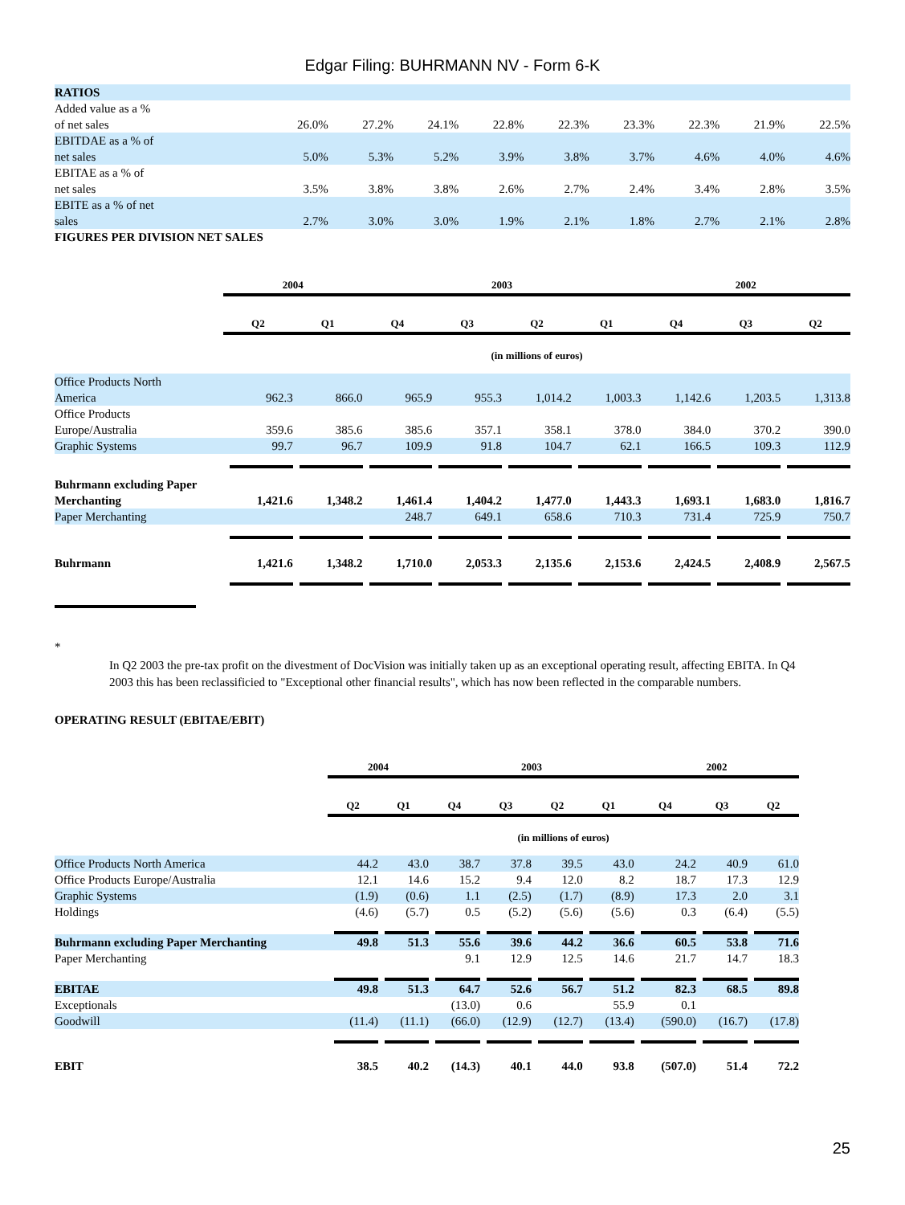Edgar Filing: BUHRMANN NV - Form 6-K
| RATIOS | | | | | | | | | |
| Added value as a % of net sales | 26.0% | 27.2% | 24.1% | 22.8% | 22.3% | 23.3% | 22.3% | 21.9% | 22.5% |
| EBITDAE as a % of net sales | 5.0% | 5.3% | 5.2% | 3.9% | 3.8% | 3.7% | 4.6% | 4.0% | 4.6% |
| EBITAE as a % of net sales | 3.5% | 3.8% | 3.8% | 2.6% | 2.7% | 2.4% | 3.4% | 2.8% | 3.5% |
| EBITE as a % of net sales | 2.7% | 3.0% | 3.0% | 1.9% | 2.1% | 1.8% | 2.7% | 2.1% | 2.8% |
| FIGURES PER DIVISION NET SALES | | | | | | | | | |
| | 2004 | | 2003 | | | | 2002 | | |
| | Q2 | Q1 | Q4 | Q3 | Q2 | Q1 | Q4 | Q3 | Q2 |
| | (in millions of euros) | | | | | | | | |
| Office Products North America | 962.3 | 866.0 | 965.9 | 955.3 | 1,014.2 | 1,003.3 | 1,142.6 | 1,203.5 | 1,313.8 |
| Office Products Europe/Australia | 359.6 | 385.6 | 385.6 | 357.1 | 358.1 | 378.0 | 384.0 | 370.2 | 390.0 |
| Graphic Systems | 99.7 | 96.7 | 109.9 | 91.8 | 104.7 | 62.1 | 166.5 | 109.3 | 112.9 |
| Buhrmann excluding Paper Merchanting | 1,421.6 | 1,348.2 | 1,461.4 | 1,404.2 | 1,477.0 | 1,443.3 | 1,693.1 | 1,683.0 | 1,816.7 |
| Paper Merchanting | | | 248.7 | 649.1 | 658.6 | 710.3 | 731.4 | 725.9 | 750.7 |
| Buhrmann | 1,421.6 | 1,348.2 | 1,710.0 | 2,053.3 | 2,135.6 | 2,153.6 | 2,424.5 | 2,408.9 | 2,567.5 |
*
In Q2 2003 the pre-tax profit on the divestment of DocVision was initially taken up as an exceptional operating result, affecting EBITA. In Q4 2003 this has been reclassificied to "Exceptional other financial results", which has now been reflected in the comparable numbers.
OPERATING RESULT (EBITAE/EBIT)
| | 2004 | | 2003 | | | | 2002 | | |
| | Q2 | Q1 | Q4 | Q3 | Q2 | Q1 | Q4 | Q3 | Q2 |
| | (in millions of euros) | | | | | | | | |
| Office Products North America | 44.2 | 43.0 | 38.7 | 37.8 | 39.5 | 43.0 | 24.2 | 40.9 | 61.0 |
| Office Products Europe/Australia | 12.1 | 14.6 | 15.2 | 9.4 | 12.0 | 8.2 | 18.7 | 17.3 | 12.9 |
| Graphic Systems | (1.9) | (0.6) | 1.1 | (2.5) | (1.7) | (8.9) | 17.3 | 2.0 | 3.1 |
| Holdings | (4.6) | (5.7) | 0.5 | (5.2) | (5.6) | (5.6) | 0.3 | (6.4) | (5.5) |
| Buhrmann excluding Paper Merchanting | 49.8 | 51.3 | 55.6 | 39.6 | 44.2 | 36.6 | 60.5 | 53.8 | 71.6 |
| Paper Merchanting | | | 9.1 | 12.9 | 12.5 | 14.6 | 21.7 | 14.7 | 18.3 |
| EBITAE | 49.8 | 51.3 | 64.7 | 52.6 | 56.7 | 51.2 | 82.3 | 68.5 | 89.8 |
| Exceptionals | | | (13.0) | 0.6 | | 55.9 | 0.1 | | |
| Goodwill | (11.4) | (11.1) | (66.0) | (12.9) | (12.7) | (13.4) | (590.0) | (16.7) | (17.8) |
| EBIT | 38.5 | 40.2 | (14.3) | 40.1 | 44.0 | 93.8 | (507.0) | 51.4 | 72.2 |
25